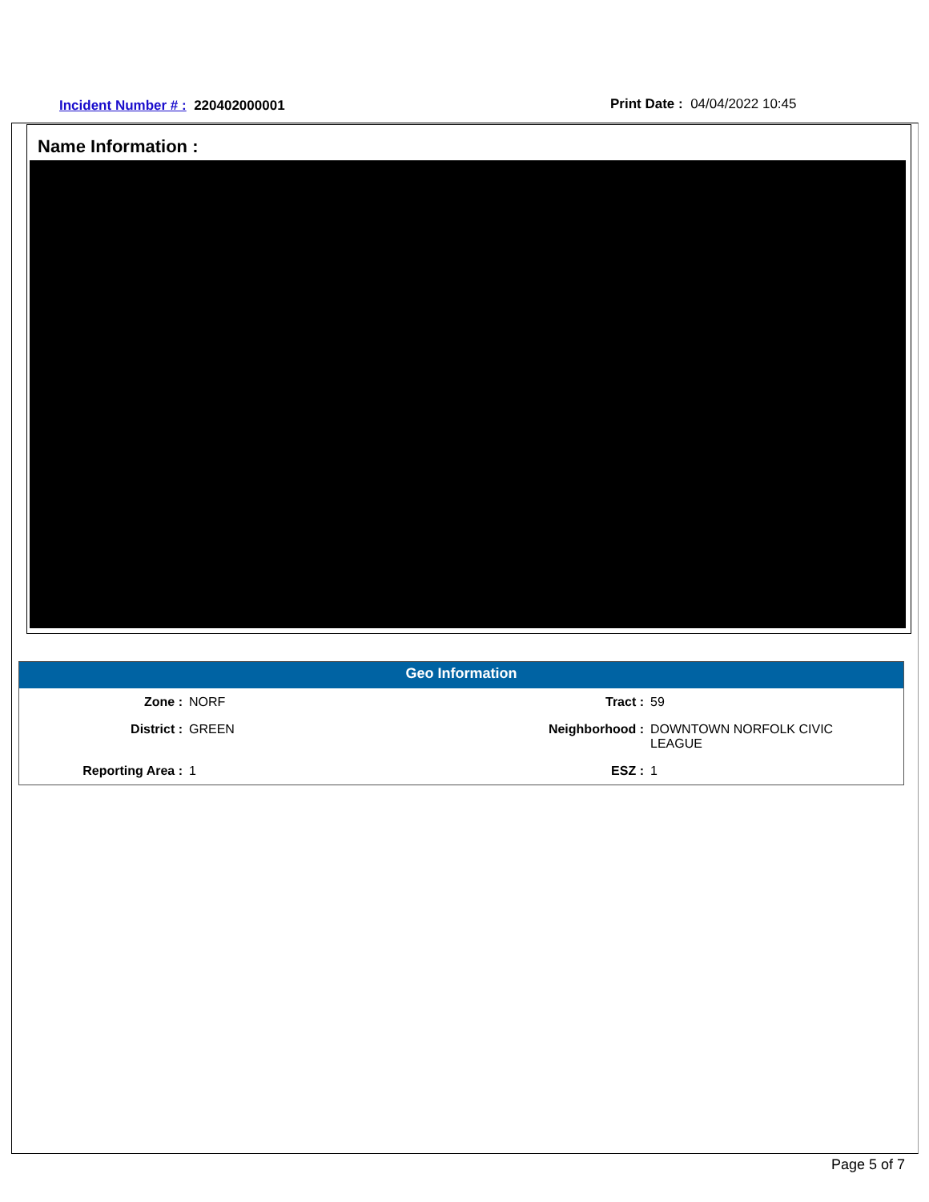Incident Number # : 220402000001
Print Date : 04/04/2022 10:45
Name Information :
Geo Information
| Zone : | NORF | Tract : | 59 |
| District : | GREEN | Neighborhood : | DOWNTOWN NORFOLK CIVIC LEAGUE |
| Reporting Area : | 1 | ESZ : | 1 |
Page 5 of 7